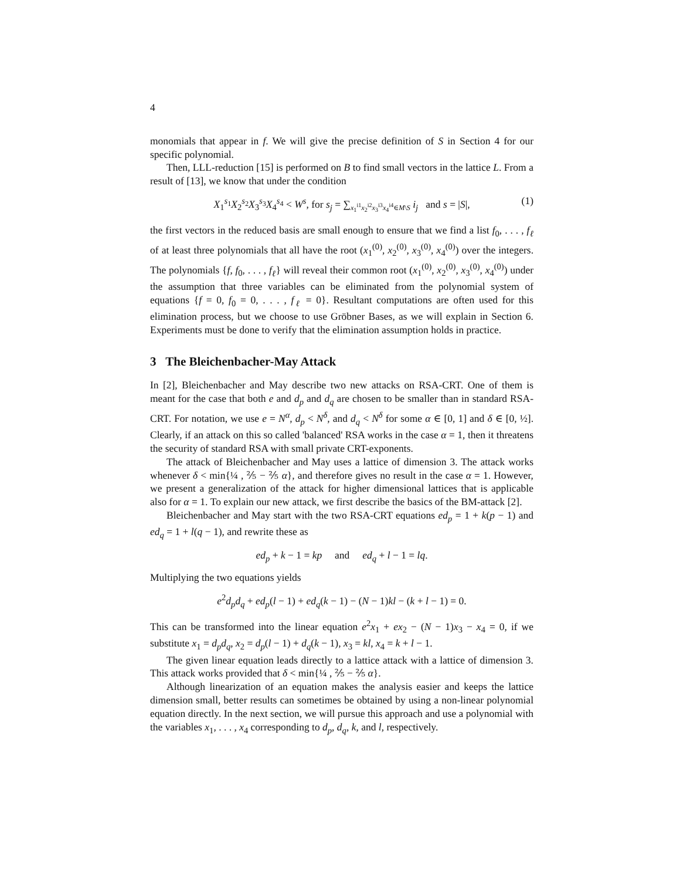4
monomials that appear in f. We will give the precise definition of S in Section 4 for our specific polynomial.
Then, LLL-reduction [15] is performed on B to find small vectors in the lattice L. From a result of [13], we know that under the condition
X<sub>1</sub><sup>s<sub>1</sub></sup>X<sub>2</sub><sup>s<sub>2</sub></sup>X<sub>3</sub><sup>s<sub>3</sub></sup>X<sub>4</sub><sup>s<sub>4</sub></sup> < W<sup>s</sup>, for s<sub>j</sub> = ∑<sub>x<sub>1</sub><sup>i1</sup>x<sub>2</sub><sup>i2</sup>x<sub>3</sub><sup>i3</sup>x<sub>4</sub><sup>i4</sup>∈M\S</sub> i<sub>j</sub> and s = |S|, (1)
the first vectors in the reduced basis are small enough to ensure that we find a list f<sub>0</sub>, . . . , f<sub>ℓ</sub> of at least three polynomials that all have the root (x<sub>1</sub><sup>(0)</sup>, x<sub>2</sub><sup>(0)</sup>, x<sub>3</sub><sup>(0)</sup>, x<sub>4</sub><sup>(0)</sup>) over the integers. The polynomials {f, f<sub>0</sub>, . . . , f<sub>ℓ</sub>} will reveal their common root (x<sub>1</sub><sup>(0)</sup>, x<sub>2</sub><sup>(0)</sup>, x<sub>3</sub><sup>(0)</sup>, x<sub>4</sub><sup>(0)</sup>) under the assumption that three variables can be eliminated from the polynomial system of equations {f = 0, f<sub>0</sub> = 0, . . . , f<sub>ℓ</sub> = 0}. Resultant computations are often used for this elimination process, but we choose to use Gröbner Bases, as we will explain in Section 6. Experiments must be done to verify that the elimination assumption holds in practice.
3 The Bleichenbacher-May Attack
In [2], Bleichenbacher and May describe two new attacks on RSA-CRT. One of them is meant for the case that both e and d<sub>p</sub> and d<sub>q</sub> are chosen to be smaller than in standard RSA-CRT. For notation, we use e = N<sup>α</sup>, d<sub>p</sub> < N<sup>δ</sup>, and d<sub>q</sub> < N<sup>δ</sup> for some α ∈ [0, 1] and δ ∈ [0, ½]. Clearly, if an attack on this so called 'balanced' RSA works in the case α = 1, then it threatens the security of standard RSA with small private CRT-exponents.
The attack of Bleichenbacher and May uses a lattice of dimension 3. The attack works whenever δ < min{¼ , ⅖ − ⅖ α}, and therefore gives no result in the case α = 1. However, we present a generalization of the attack for higher dimensional lattices that is applicable also for α = 1. To explain our new attack, we first describe the basics of the BM-attack [2].
Bleichenbacher and May start with the two RSA-CRT equations ed<sub>p</sub> = 1 + k(p − 1) and ed<sub>q</sub> = 1 + l(q − 1), and rewrite these as
ed<sub>p</sub> + k − 1 = kp and ed<sub>q</sub> + l − 1 = lq.
Multiplying the two equations yields
e<sup>2</sup>d<sub>p</sub>d<sub>q</sub> + ed<sub>p</sub>(l − 1) + ed<sub>q</sub>(k − 1) − (N − 1)kl − (k + l − 1) = 0.
This can be transformed into the linear equation e<sup>2</sup>x<sub>1</sub> + ex<sub>2</sub> − (N − 1)x<sub>3</sub> − x<sub>4</sub> = 0, if we substitute x<sub>1</sub> = d<sub>p</sub>d<sub>q</sub>, x<sub>2</sub> = d<sub>p</sub>(l − 1) + d<sub>q</sub>(k − 1), x<sub>3</sub> = kl, x<sub>4</sub> = k + l − 1.
The given linear equation leads directly to a lattice attack with a lattice of dimension 3. This attack works provided that δ < min{¼ , ⅖ − ⅖ α}.
Although linearization of an equation makes the analysis easier and keeps the lattice dimension small, better results can sometimes be obtained by using a non-linear polynomial equation directly. In the next section, we will pursue this approach and use a polynomial with the variables x<sub>1</sub>, . . . , x<sub>4</sub> corresponding to d<sub>p</sub>, d<sub>q</sub>, k, and l, respectively.